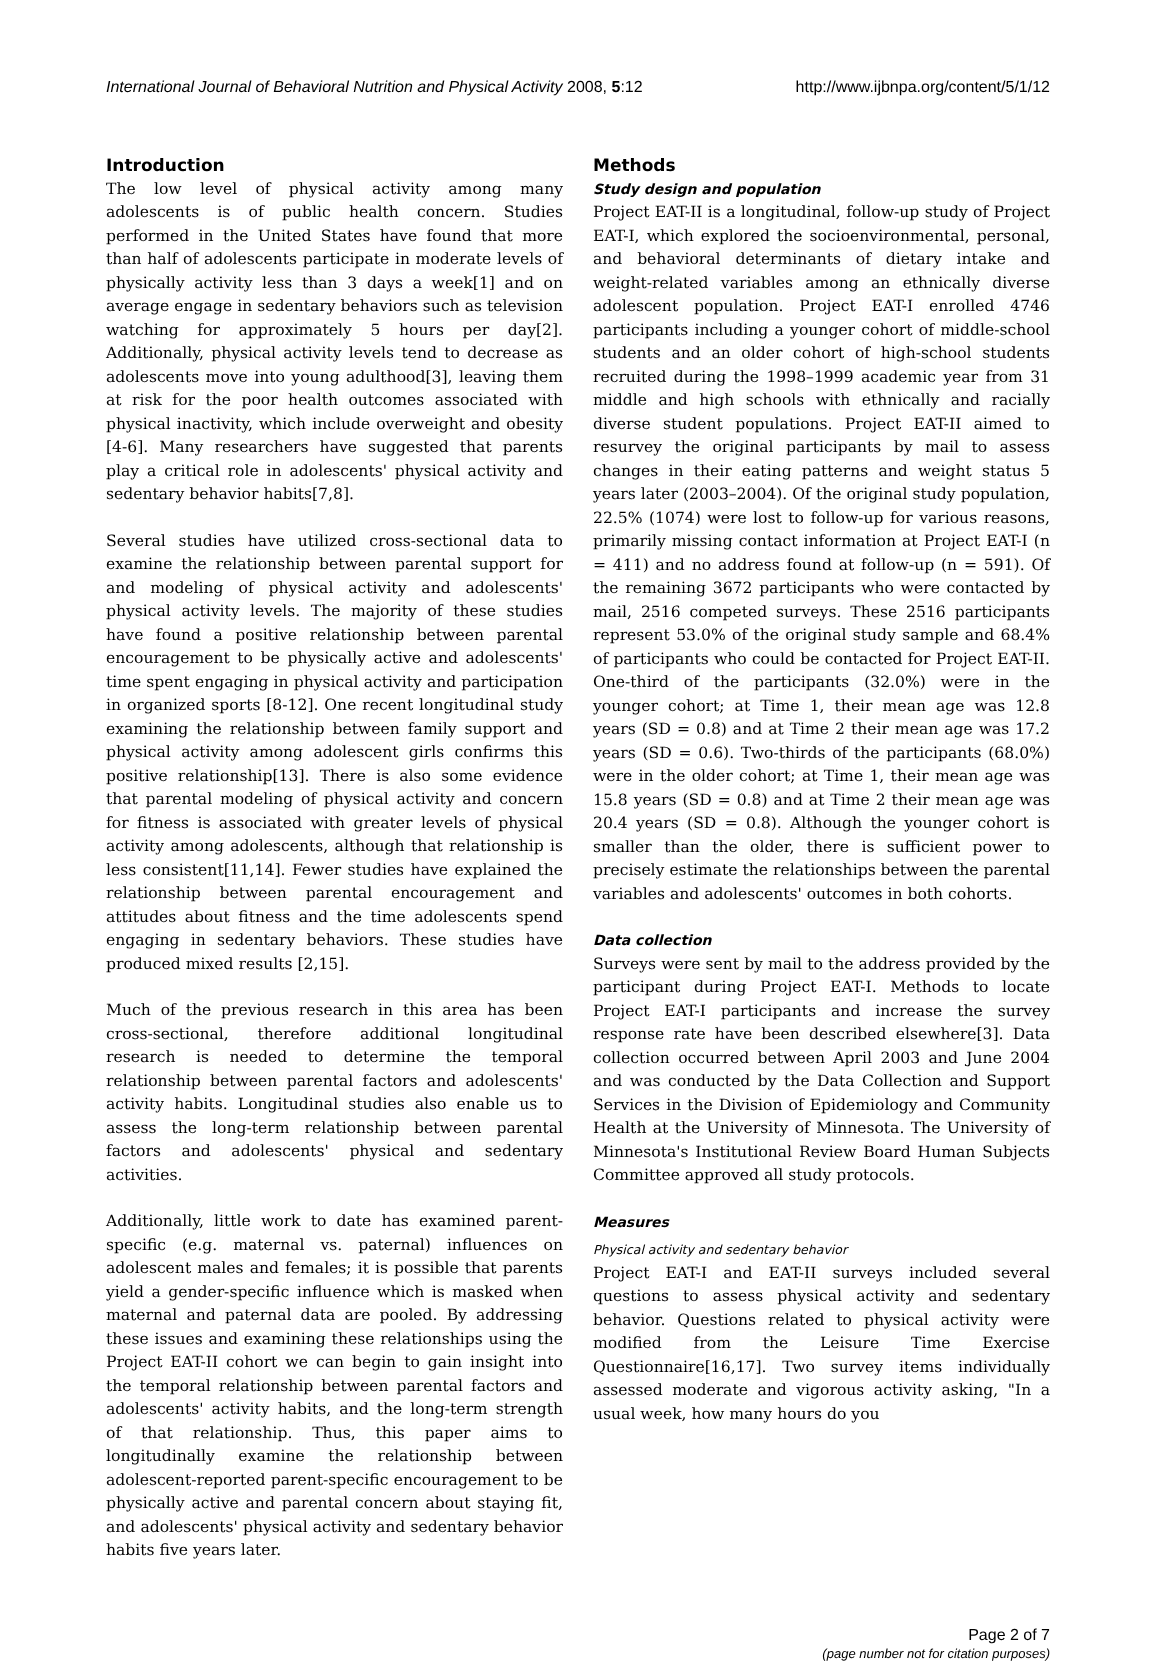International Journal of Behavioral Nutrition and Physical Activity 2008, 5:12 http://www.ijbnpa.org/content/5/1/12
Introduction
The low level of physical activity among many adolescents is of public health concern. Studies performed in the United States have found that more than half of adolescents participate in moderate levels of physically activity less than 3 days a week[1] and on average engage in sedentary behaviors such as television watching for approximately 5 hours per day[2]. Additionally, physical activity levels tend to decrease as adolescents move into young adulthood[3], leaving them at risk for the poor health outcomes associated with physical inactivity, which include overweight and obesity [4-6]. Many researchers have suggested that parents play a critical role in adolescents' physical activity and sedentary behavior habits[7,8].
Several studies have utilized cross-sectional data to examine the relationship between parental support for and modeling of physical activity and adolescents' physical activity levels. The majority of these studies have found a positive relationship between parental encouragement to be physically active and adolescents' time spent engaging in physical activity and participation in organized sports [8-12]. One recent longitudinal study examining the relationship between family support and physical activity among adolescent girls confirms this positive relationship[13]. There is also some evidence that parental modeling of physical activity and concern for fitness is associated with greater levels of physical activity among adolescents, although that relationship is less consistent[11,14]. Fewer studies have explained the relationship between parental encouragement and attitudes about fitness and the time adolescents spend engaging in sedentary behaviors. These studies have produced mixed results [2,15].
Much of the previous research in this area has been cross-sectional, therefore additional longitudinal research is needed to determine the temporal relationship between parental factors and adolescents' activity habits. Longitudinal studies also enable us to assess the long-term relationship between parental factors and adolescents' physical and sedentary activities.
Additionally, little work to date has examined parent-specific (e.g. maternal vs. paternal) influences on adolescent males and females; it is possible that parents yield a gender-specific influence which is masked when maternal and paternal data are pooled. By addressing these issues and examining these relationships using the Project EAT-II cohort we can begin to gain insight into the temporal relationship between parental factors and adolescents' activity habits, and the long-term strength of that relationship. Thus, this paper aims to longitudinally examine the relationship between adolescent-reported parent-specific encouragement to be physically active and parental concern about staying fit, and adolescents' physical activity and sedentary behavior habits five years later.
Methods
Study design and population
Project EAT-II is a longitudinal, follow-up study of Project EAT-I, which explored the socioenvironmental, personal, and behavioral determinants of dietary intake and weight-related variables among an ethnically diverse adolescent population. Project EAT-I enrolled 4746 participants including a younger cohort of middle-school students and an older cohort of high-school students recruited during the 1998–1999 academic year from 31 middle and high schools with ethnically and racially diverse student populations. Project EAT-II aimed to resurvey the original participants by mail to assess changes in their eating patterns and weight status 5 years later (2003–2004). Of the original study population, 22.5% (1074) were lost to follow-up for various reasons, primarily missing contact information at Project EAT-I (n = 411) and no address found at follow-up (n = 591). Of the remaining 3672 participants who were contacted by mail, 2516 competed surveys. These 2516 participants represent 53.0% of the original study sample and 68.4% of participants who could be contacted for Project EAT-II. One-third of the participants (32.0%) were in the younger cohort; at Time 1, their mean age was 12.8 years (SD = 0.8) and at Time 2 their mean age was 17.2 years (SD = 0.6). Two-thirds of the participants (68.0%) were in the older cohort; at Time 1, their mean age was 15.8 years (SD = 0.8) and at Time 2 their mean age was 20.4 years (SD = 0.8). Although the younger cohort is smaller than the older, there is sufficient power to precisely estimate the relationships between the parental variables and adolescents' outcomes in both cohorts.
Data collection
Surveys were sent by mail to the address provided by the participant during Project EAT-I. Methods to locate Project EAT-I participants and increase the survey response rate have been described elsewhere[3]. Data collection occurred between April 2003 and June 2004 and was conducted by the Data Collection and Support Services in the Division of Epidemiology and Community Health at the University of Minnesota. The University of Minnesota's Institutional Review Board Human Subjects Committee approved all study protocols.
Measures
Physical activity and sedentary behavior
Project EAT-I and EAT-II surveys included several questions to assess physical activity and sedentary behavior. Questions related to physical activity were modified from the Leisure Time Exercise Questionnaire[16,17]. Two survey items individually assessed moderate and vigorous activity asking, "In a usual week, how many hours do you
Page 2 of 7
(page number not for citation purposes)